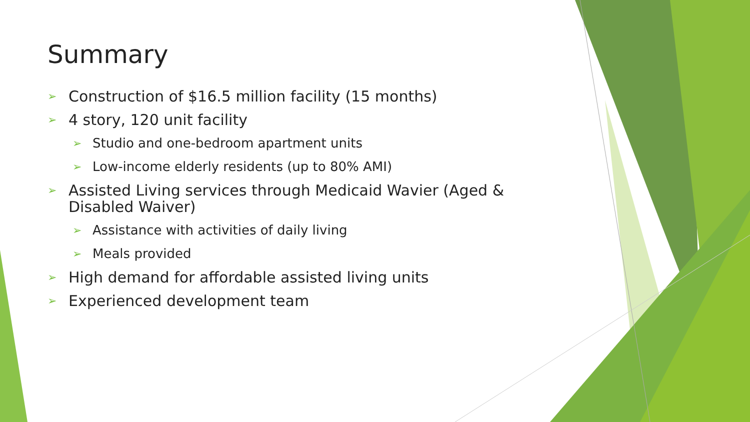Summary
➢ Construction of $16.5 million facility (15 months)
➢ 4 story, 120 unit facility
➢ Studio and one-bedroom apartment units
➢ Low-income elderly residents (up to 80% AMI)
➢ Assisted Living services through Medicaid Wavier (Aged & Disabled Waiver)
➢ Assistance with activities of daily living
➢ Meals provided
➢ High demand for affordable assisted living units
➢ Experienced development team